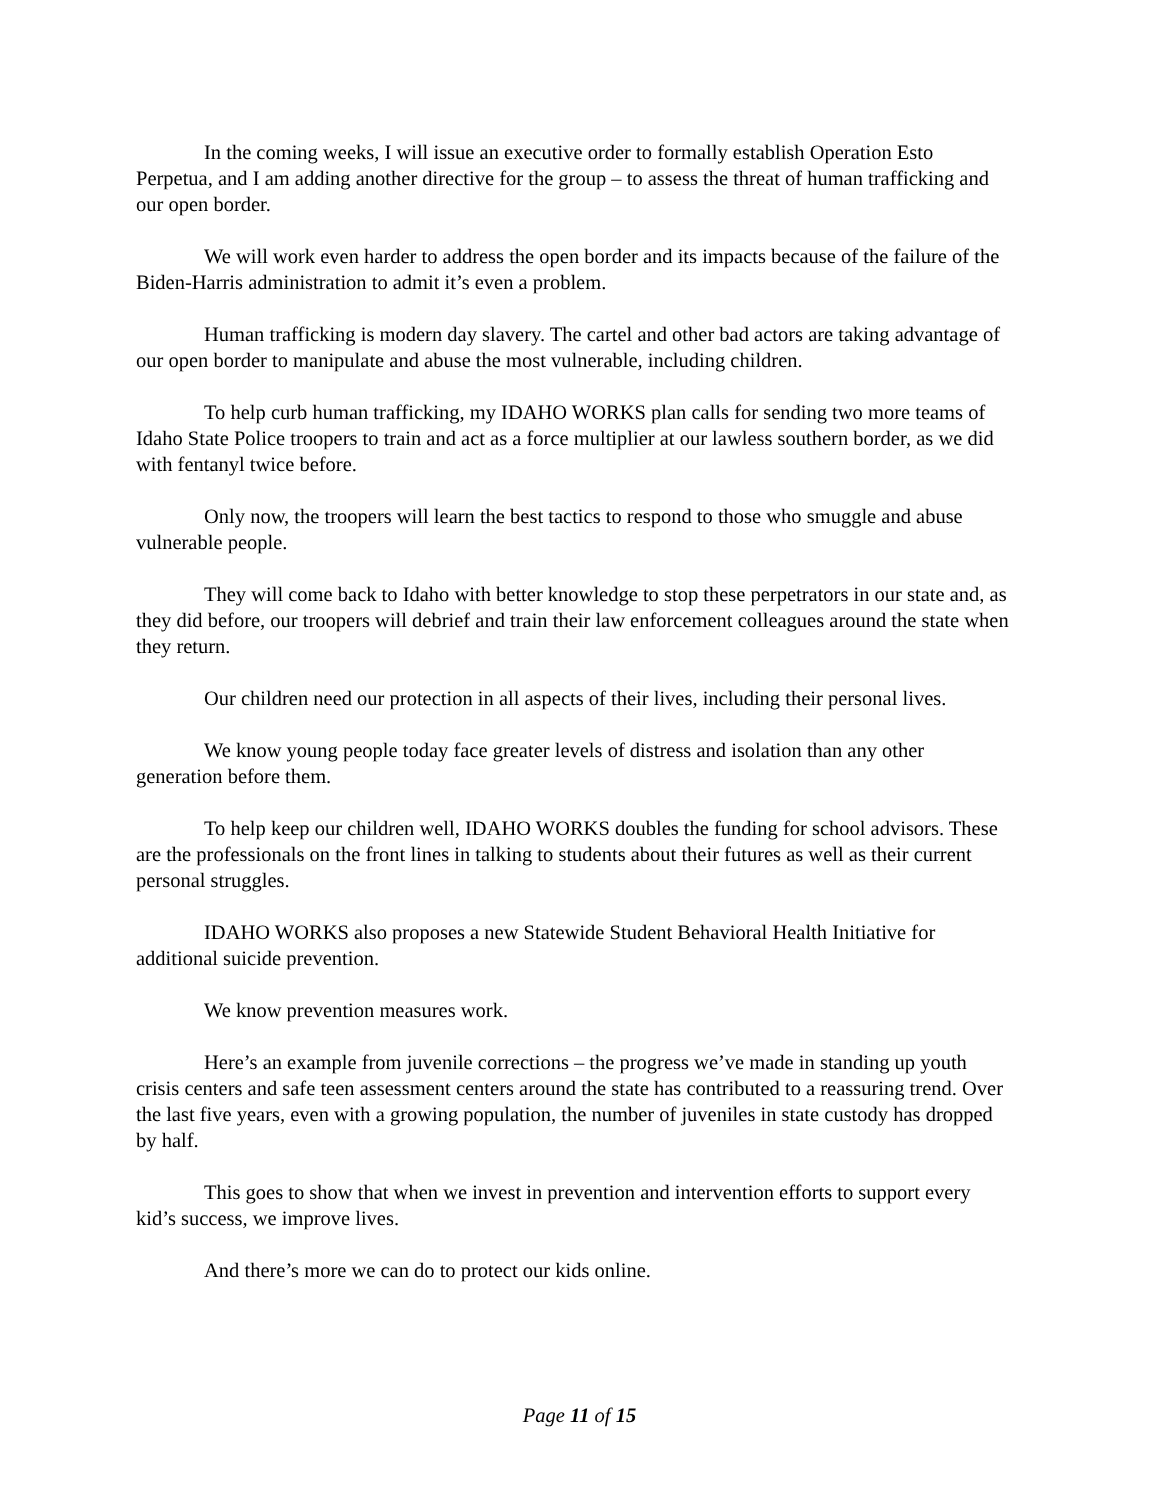In the coming weeks, I will issue an executive order to formally establish Operation Esto Perpetua, and I am adding another directive for the group – to assess the threat of human trafficking and our open border.
We will work even harder to address the open border and its impacts because of the failure of the Biden-Harris administration to admit it’s even a problem.
Human trafficking is modern day slavery. The cartel and other bad actors are taking advantage of our open border to manipulate and abuse the most vulnerable, including children.
To help curb human trafficking, my IDAHO WORKS plan calls for sending two more teams of Idaho State Police troopers to train and act as a force multiplier at our lawless southern border, as we did with fentanyl twice before.
Only now, the troopers will learn the best tactics to respond to those who smuggle and abuse vulnerable people.
They will come back to Idaho with better knowledge to stop these perpetrators in our state and, as they did before, our troopers will debrief and train their law enforcement colleagues around the state when they return.
Our children need our protection in all aspects of their lives, including their personal lives.
We know young people today face greater levels of distress and isolation than any other generation before them.
To help keep our children well, IDAHO WORKS doubles the funding for school advisors. These are the professionals on the front lines in talking to students about their futures as well as their current personal struggles.
IDAHO WORKS also proposes a new Statewide Student Behavioral Health Initiative for additional suicide prevention.
We know prevention measures work.
Here’s an example from juvenile corrections – the progress we’ve made in standing up youth crisis centers and safe teen assessment centers around the state has contributed to a reassuring trend. Over the last five years, even with a growing population, the number of juveniles in state custody has dropped by half.
This goes to show that when we invest in prevention and intervention efforts to support every kid’s success, we improve lives.
And there’s more we can do to protect our kids online.
Page 11 of 15